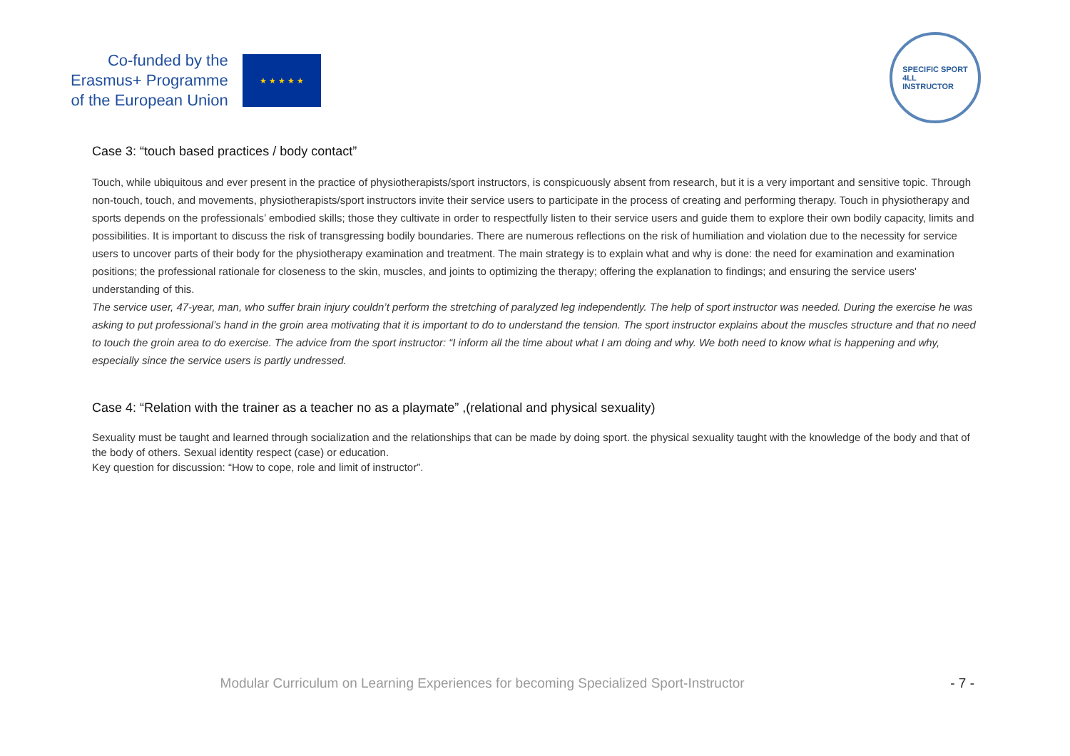Co-funded by the
Erasmus+ Programme
of the European Union
★ ★ ★ ★ ★
SPECIFIC SPORT
4LL
INSTRUCTOR
Case 3: “touch based practices / body contact”
Touch, while ubiquitous and ever present in the practice of physiotherapists/sport instructors, is conspicuously absent from research, but it is a very important and sensitive topic. Through non-touch, touch, and movements, physiotherapists/sport instructors invite their service users to participate in the process of creating and performing therapy. Touch in physiotherapy and sports depends on the professionals’ embodied skills; those they cultivate in order to respectfully listen to their service users and guide them to explore their own bodily capacity, limits and possibilities. It is important to discuss the risk of transgressing bodily boundaries. There are numerous reflections on the risk of humiliation and violation due to the necessity for service users to uncover parts of their body for the physiotherapy examination and treatment. The main strategy is to explain what and why is done: the need for examination and examination positions; the professional rationale for closeness to the skin, muscles, and joints to optimizing the therapy; offering the explanation to findings; and ensuring the service users' understanding of this.
The service user, 47-year, man, who suffer brain injury couldn’t perform the stretching of paralyzed leg independently. The help of sport instructor was needed. During the exercise he was asking to put professional’s hand in the groin area motivating that it is important to do to understand the tension. The sport instructor explains about the muscles structure and that no need to touch the groin area to do exercise. The advice from the sport instructor: “I inform all the time about what I am doing and why. We both need to know what is happening and why, especially since the service users is partly undressed.
Case 4: “Relation with the trainer as a teacher no as a playmate” ,(relational and physical sexuality)
Sexuality must be taught and learned through socialization and the relationships that can be made by doing sport. the physical sexuality taught with the knowledge of the body and that of the body of others. Sexual identity respect (case) or education.
Key question for discussion: “How to cope, role and limit of instructor”.
Modular Curriculum on Learning Experiences for becoming Specialized Sport-Instructor - 7 -